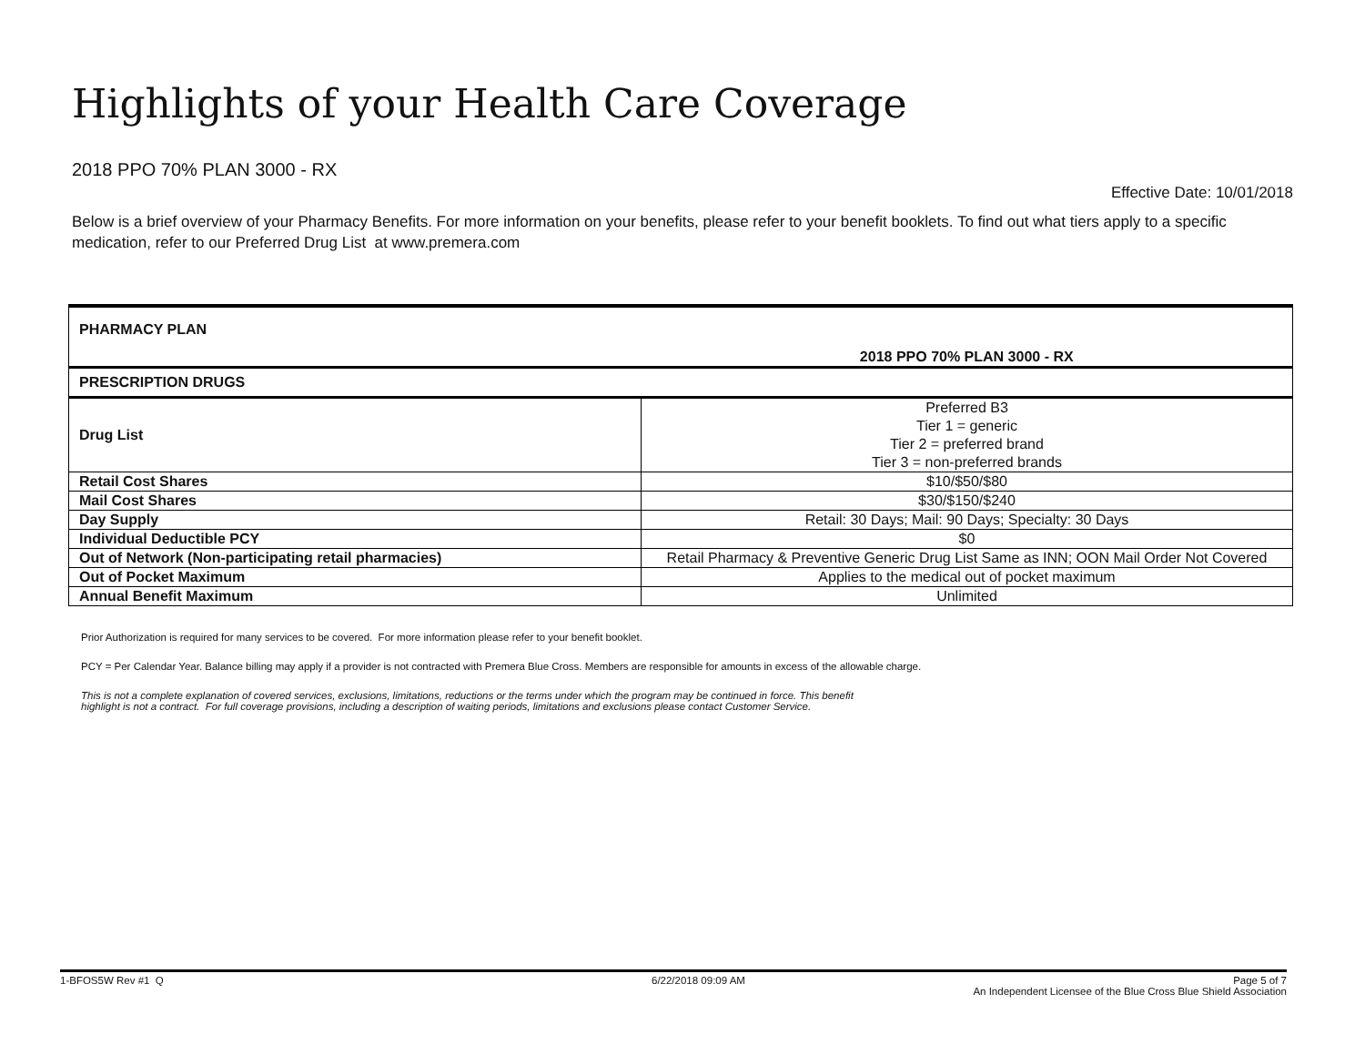Highlights of your Health Care Coverage
2018 PPO 70% PLAN 3000 - RX
Effective Date: 10/01/2018
Below is a brief overview of your Pharmacy Benefits. For more information on your benefits, please refer to your benefit booklets. To find out what tiers apply to a specific medication, refer to our Preferred Drug List at www.premera.com
| PHARMACY PLAN | 2018 PPO 70% PLAN 3000 - RX |
| PRESCRIPTION DRUGS | |
| Drug List | Preferred B3 Tier 1 = generic Tier 2 = preferred brand Tier 3 = non-preferred brands |
| Retail Cost Shares | $10/$50/$80 |
| Mail Cost Shares | $30/$150/$240 |
| Day Supply | Retail: 30 Days; Mail: 90 Days; Specialty: 30 Days |
| Individual Deductible PCY | $0 |
| Out of Network (Non-participating retail pharmacies) | Retail Pharmacy & Preventive Generic Drug List Same as INN; OON Mail Order Not Covered |
| Out of Pocket Maximum | Applies to the medical out of pocket maximum |
| Annual Benefit Maximum | Unlimited |
Prior Authorization is required for many services to be covered. For more information please refer to your benefit booklet.
PCY = Per Calendar Year. Balance billing may apply if a provider is not contracted with Premera Blue Cross. Members are responsible for amounts in excess of the allowable charge.
This is not a complete explanation of covered services, exclusions, limitations, reductions or the terms under which the program may be continued in force. This benefit
highlight is not a contract. For full coverage provisions, including a description of waiting periods, limitations and exclusions please contact Customer Service.
1-BFOS5W Rev #1 Q 6/22/2018 09:09 AM Page 5 of 7
An Independent Licensee of the Blue Cross Blue Shield Association